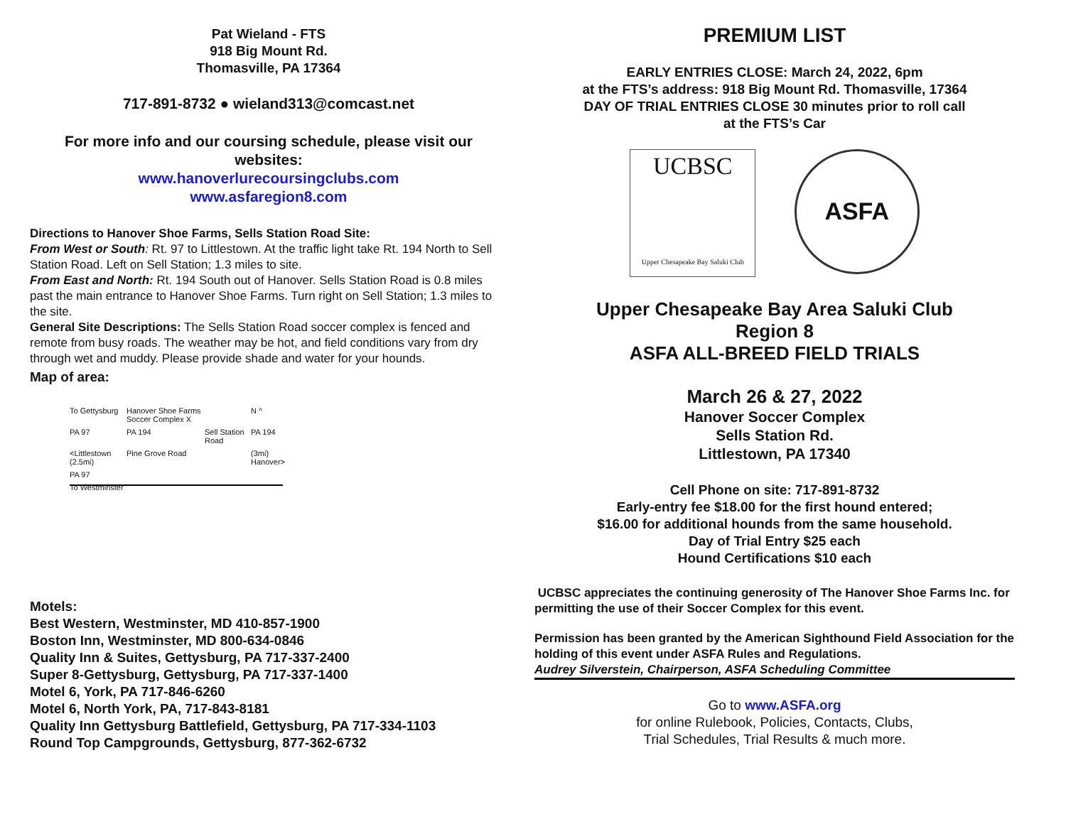Pat Wieland - FTS
918 Big Mount Rd.
Thomasville, PA 17364
717-891-8732 ● wieland313@comcast.net
For more info and our coursing schedule, please visit our websites:
www.hanoverlurecoursingclubs.com
www.asfaregion8.com
Directions to Hanover Shoe Farms, Sells Station Road Site:
From West or South: Rt. 97 to Littlestown. At the traffic light take Rt. 194 North to Sell Station Road. Left on Sell Station; 1.3 miles to site.
From East and North: Rt. 194 South out of Hanover. Sells Station Road is 0.8 miles past the main entrance to Hanover Shoe Farms. Turn right on Sell Station; 1.3 miles to the site.
General Site Descriptions: The Sells Station Road soccer complex is fenced and remote from busy roads. The weather may be hot, and field conditions vary from dry through wet and muddy. Please provide shade and water for your hounds.
Map of area:
To Gettysburg Hanover Shoe Farms Soccer Complex X N ^ PA 97 PA 194 Sell Station Road PA 194 <Littlestown (2.5mi) Pine Grove Road (3mi) Hanover> PA 97 To Westminster
Motels:
Best Western, Westminster, MD 410-857-1900
Boston Inn, Westminster, MD 800-634-0846
Quality Inn & Suites, Gettysburg, PA 717-337-2400
Super 8-Gettysburg, Gettysburg, PA 717-337-1400
Motel 6, York, PA 717-846-6260
Motel 6, North York, PA, 717-843-8181
Quality Inn Gettysburg Battlefield, Gettysburg, PA 717-334-1103
Round Top Campgrounds, Gettysburg, 877-362-6732
PREMIUM LIST
EARLY ENTRIES CLOSE: March 24, 2022, 6pm
at the FTS’s address: 918 Big Mount Rd. Thomasville, 17364
DAY OF TRIAL ENTRIES CLOSE 30 minutes prior to roll call
at the FTS’s Car
UCBSC
Upper Chesapeake Bay Saluki Club
ASFA
Upper Chesapeake Bay Area Saluki Club
Region 8
ASFA ALL-BREED FIELD TRIALS
March 26 & 27, 2022
Hanover Soccer Complex
Sells Station Rd.
Littlestown, PA 17340
Cell Phone on site: 717-891-8732
Early-entry fee $18.00 for the first hound entered;
$16.00 for additional hounds from the same household.
Day of Trial Entry $25 each
Hound Certifications $10 each
UCBSC appreciates the continuing generosity of The Hanover Shoe Farms Inc. for permitting the use of their Soccer Complex for this event.
Permission has been granted by the American Sighthound Field Association for the holding of this event under ASFA Rules and Regulations.
Audrey Silverstein, Chairperson, ASFA Scheduling Committee
Go to www.ASFA.org
for online Rulebook, Policies, Contacts, Clubs,
Trial Schedules, Trial Results & much more.